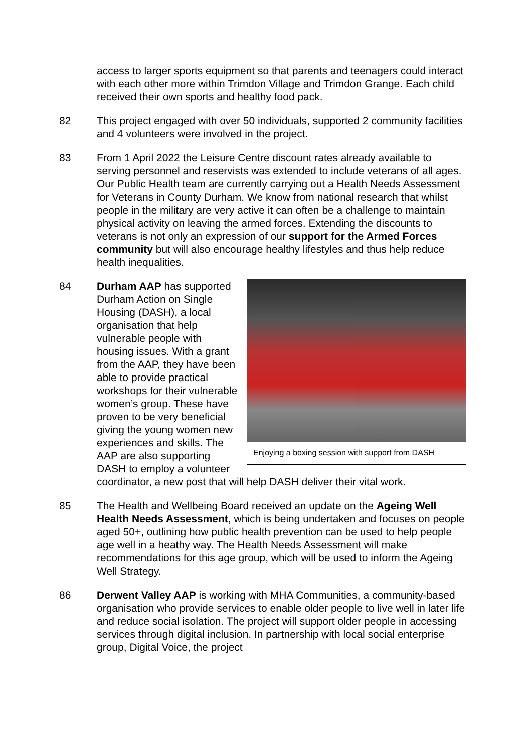access to larger sports equipment so that parents and teenagers could interact with each other more within Trimdon Village and Trimdon Grange. Each child received their own sports and healthy food pack.
82 This project engaged with over 50 individuals, supported 2 community facilities and 4 volunteers were involved in the project.
83 From 1 April 2022 the Leisure Centre discount rates already available to serving personnel and reservists was extended to include veterans of all ages. Our Public Health team are currently carrying out a Health Needs Assessment for Veterans in County Durham. We know from national research that whilst people in the military are very active it can often be a challenge to maintain physical activity on leaving the armed forces. Extending the discounts to veterans is not only an expression of our support for the Armed Forces community but will also encourage healthy lifestyles and thus help reduce health inequalities.
84
Enjoying a boxing session with support from DASH
Durham AAP has supported Durham Action on Single Housing (DASH), a local organisation that help vulnerable people with housing issues. With a grant from the AAP, they have been able to provide practical workshops for their vulnerable women’s group. These have proven to be very beneficial giving the young women new experiences and skills. The AAP are also supporting DASH to employ a volunteer coordinator, a new post that will help DASH deliver their vital work.
85 The Health and Wellbeing Board received an update on the Ageing Well Health Needs Assessment, which is being undertaken and focuses on people aged 50+, outlining how public health prevention can be used to help people age well in a heathy way. The Health Needs Assessment will make recommendations for this age group, which will be used to inform the Ageing Well Strategy.
86 Derwent Valley AAP is working with MHA Communities, a community-based organisation who provide services to enable older people to live well in later life and reduce social isolation. The project will support older people in accessing services through digital inclusion. In partnership with local social enterprise group, Digital Voice, the project